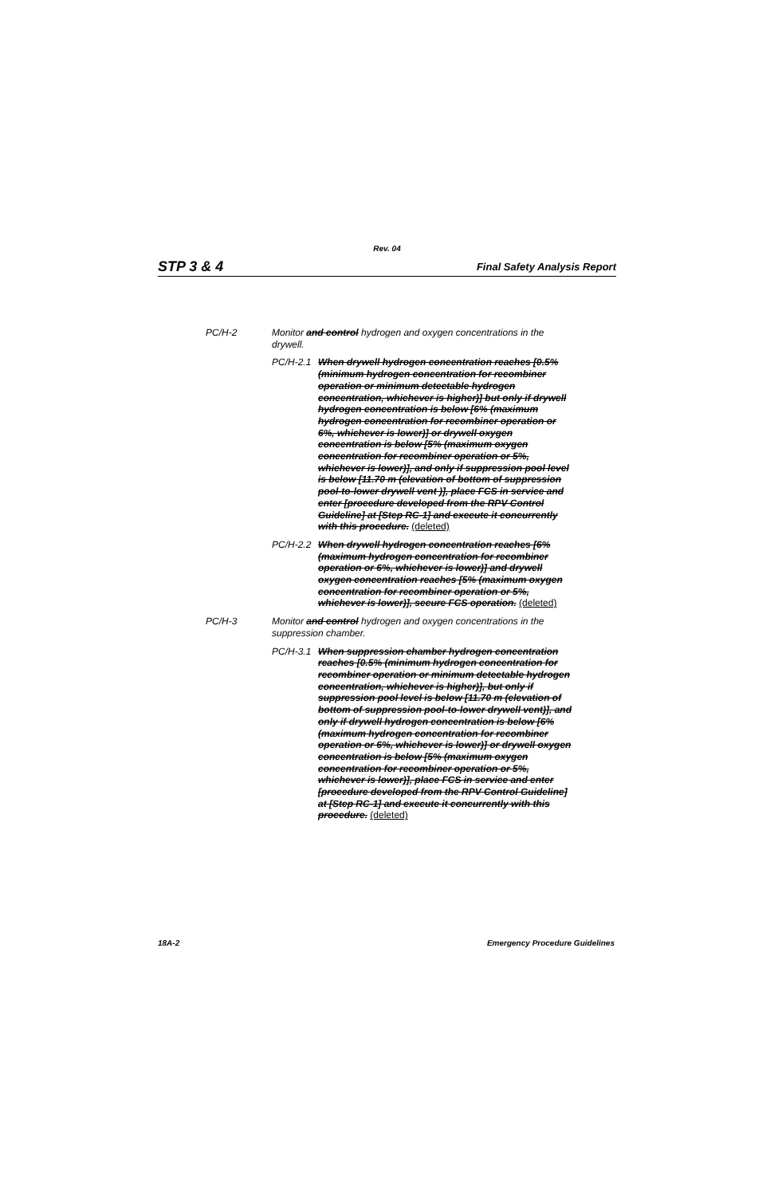Rev. 04
STP 3 & 4 Final Safety Analysis Report
PC/H-2 Monitor and control hydrogen and oxygen concentrations in the drywell.
PC/H-2.1 When drywell hydrogen concentration reaches [0.5% (minimum hydrogen concentration for recombiner operation or minimum detectable hydrogen concentration, whichever is higher)] but only if drywell hydrogen concentration is below [6% (maximum hydrogen concentration for recombiner operation or 6%, whichever is lower)] or drywell oxygen concentration is below [5% (maximum oxygen concentration for recombiner operation or 5%, whichever is lower)], and only if suppression pool level is below [11.70 m (elevation of bottom of suppression pool-to-lower drywell vent )], place FCS in service and enter [procedure developed from the RPV Control Guideline] at [Step RC-1] and execute it concurrently with this procedure. (deleted)
PC/H-2.2 When drywell hydrogen concentration reaches [6% (maximum hydrogen concentration for recombiner operation or 6%, whichever is lower)] and drywell oxygen concentration reaches [5% (maximum oxygen concentration for recombiner operation or 5%, whichever is lower)], secure FCS operation. (deleted)
PC/H-3 Monitor and control hydrogen and oxygen concentrations in the suppression chamber.
PC/H-3.1 When suppression chamber hydrogen concentration reaches [0.5% (minimum hydrogen concentration for recombiner operation or minimum detectable hydrogen concentration, whichever is higher)], but only if suppression pool level is below [11.70 m (elevation of bottom of suppression pool-to-lower drywell vent)], and only if drywell hydrogen concentration is below [6% (maximum hydrogen concentration for recombiner operation or 6%, whichever is lower)] or drywell oxygen concentration is below [5% (maximum oxygen concentration for recombiner operation or 5%, whichever is lower)], place FCS in service and enter [procedure developed from the RPV Control Guideline] at [Step RC-1] and execute it concurrently with this procedure. (deleted)
18A-2 Emergency Procedure Guidelines